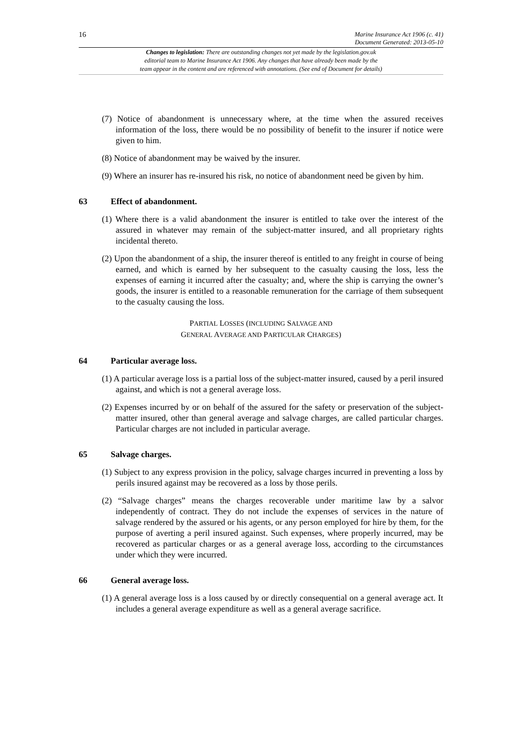16
Marine Insurance Act 1906 (c. 41)
Document Generated: 2013-05-10
Changes to legislation: There are outstanding changes not yet made by the legislation.gov.uk
editorial team to Marine Insurance Act 1906. Any changes that have already been made by the
team appear in the content and are referenced with annotations. (See end of Document for details)
(7) Notice of abandonment is unnecessary where, at the time when the assured receives information of the loss, there would be no possibility of benefit to the insurer if notice were given to him.
(8) Notice of abandonment may be waived by the insurer.
(9) Where an insurer has re-insured his risk, no notice of abandonment need be given by him.
63 Effect of abandonment.
(1) Where there is a valid abandonment the insurer is entitled to take over the interest of the assured in whatever may remain of the subject-matter insured, and all proprietary rights incidental thereto.
(2) Upon the abandonment of a ship, the insurer thereof is entitled to any freight in course of being earned, and which is earned by her subsequent to the casualty causing the loss, less the expenses of earning it incurred after the casualty; and, where the ship is carrying the owner’s goods, the insurer is entitled to a reasonable remuneration for the carriage of them subsequent to the casualty causing the loss.
PARTIAL LOSSES (INCLUDING SALVAGE AND
GENERAL AVERAGE AND PARTICULAR CHARGES)
64 Particular average loss.
(1) A particular average loss is a partial loss of the subject-matter insured, caused by a peril insured against, and which is not a general average loss.
(2) Expenses incurred by or on behalf of the assured for the safety or preservation of the subject-matter insured, other than general average and salvage charges, are called particular charges. Particular charges are not included in particular average.
65 Salvage charges.
(1) Subject to any express provision in the policy, salvage charges incurred in preventing a loss by perils insured against may be recovered as a loss by those perils.
(2) “Salvage charges” means the charges recoverable under maritime law by a salvor independently of contract. They do not include the expenses of services in the nature of salvage rendered by the assured or his agents, or any person employed for hire by them, for the purpose of averting a peril insured against. Such expenses, where properly incurred, may be recovered as particular charges or as a general average loss, according to the circumstances under which they were incurred.
66 General average loss.
(1) A general average loss is a loss caused by or directly consequential on a general average act. It includes a general average expenditure as well as a general average sacrifice.